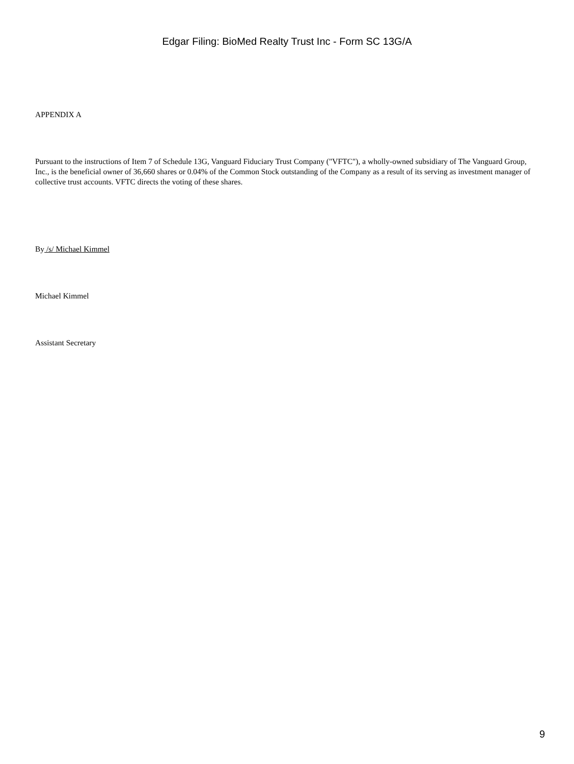Edgar Filing: BioMed Realty Trust Inc - Form SC 13G/A
APPENDIX A
Pursuant to the instructions of Item 7 of Schedule 13G, Vanguard Fiduciary Trust Company ("VFTC"), a wholly-owned subsidiary of The Vanguard Group, Inc., is the beneficial owner of 36,660 shares or 0.04% of the Common Stock outstanding of the Company as a result of its serving as investment manager of collective trust accounts. VFTC directs the voting of these shares.
By /s/ Michael Kimmel
Michael Kimmel
Assistant Secretary
9